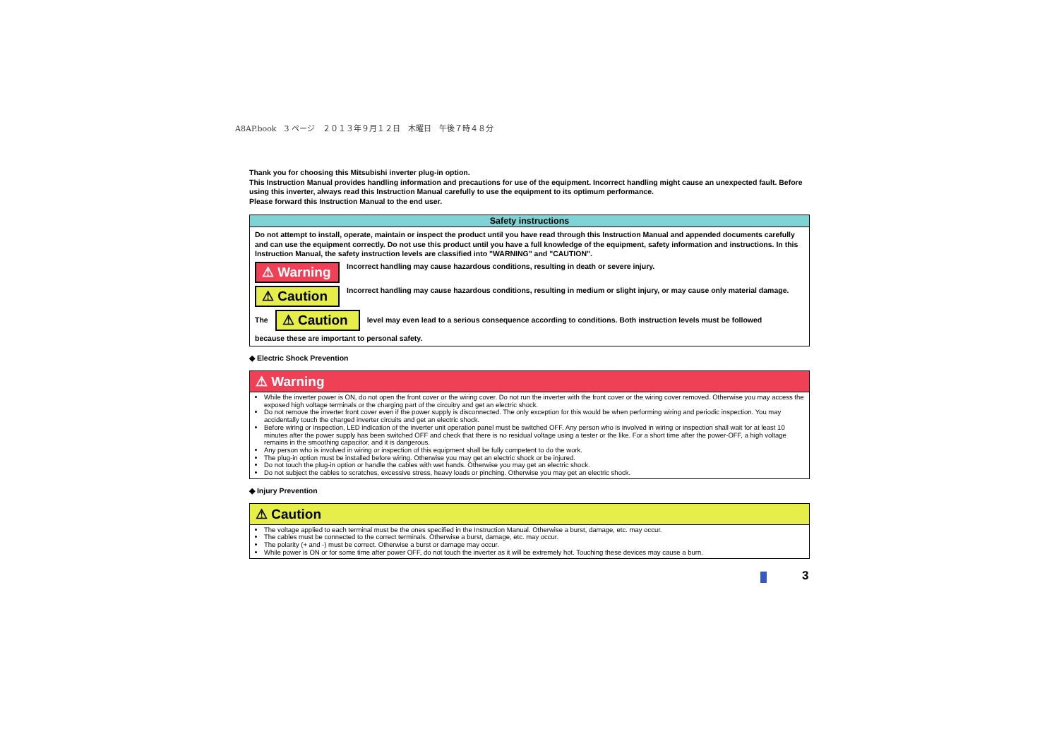A8AP.book　3 ページ　２０１３年９月１２日　木曜日　午後７時４８分
Thank you for choosing this Mitsubishi inverter plug-in option.
This Instruction Manual provides handling information and precautions for use of the equipment. Incorrect handling might cause an unexpected fault. Before using this inverter, always read this Instruction Manual carefully to use the equipment to its optimum performance.
Please forward this Instruction Manual to the end user.
Safety instructions
Do not attempt to install, operate, maintain or inspect the product until you have read through this Instruction Manual and appended documents carefully and can use the equipment correctly. Do not use this product until you have a full knowledge of the equipment, safety information and instructions. In this Instruction Manual, the safety instruction levels are classified into "WARNING" and "CAUTION".
⚠ Warning
Incorrect handling may cause hazardous conditions, resulting in death or severe injury.
⚠ Caution
Incorrect handling may cause hazardous conditions, resulting in medium or slight injury, or may cause only material damage.
The
⚠ Caution
level may even lead to a serious consequence according to conditions. Both instruction levels must be followed
because these are important to personal safety.
◆ Electric Shock Prevention
⚠ Warning
While the inverter power is ON, do not open the front cover or the wiring cover. Do not run the inverter with the front cover or the wiring cover removed. Otherwise you may access the exposed high voltage terminals or the charging part of the circuitry and get an electric shock.
Do not remove the inverter front cover even if the power supply is disconnected. The only exception for this would be when performing wiring and periodic inspection. You may accidentally touch the charged inverter circuits and get an electric shock.
Before wiring or inspection, LED indication of the inverter unit operation panel must be switched OFF. Any person who is involved in wiring or inspection shall wait for at least 10 minutes after the power supply has been switched OFF and check that there is no residual voltage using a tester or the like. For a short time after the power-OFF, a high voltage remains in the smoothing capacitor, and it is dangerous.
Any person who is involved in wiring or inspection of this equipment shall be fully competent to do the work.
The plug-in option must be installed before wiring. Otherwise you may get an electric shock or be injured.
Do not touch the plug-in option or handle the cables with wet hands. Otherwise you may get an electric shock.
Do not subject the cables to scratches, excessive stress, heavy loads or pinching. Otherwise you may get an electric shock.
◆ Injury Prevention
⚠ Caution
The voltage applied to each terminal must be the ones specified in the Instruction Manual. Otherwise a burst, damage, etc. may occur.
The cables must be connected to the correct terminals. Otherwise a burst, damage, etc. may occur.
The polarity (+ and -) must be correct. Otherwise a burst or damage may occur.
While power is ON or for some time after power OFF, do not touch the inverter as it will be extremely hot. Touching these devices may cause a burn.
3